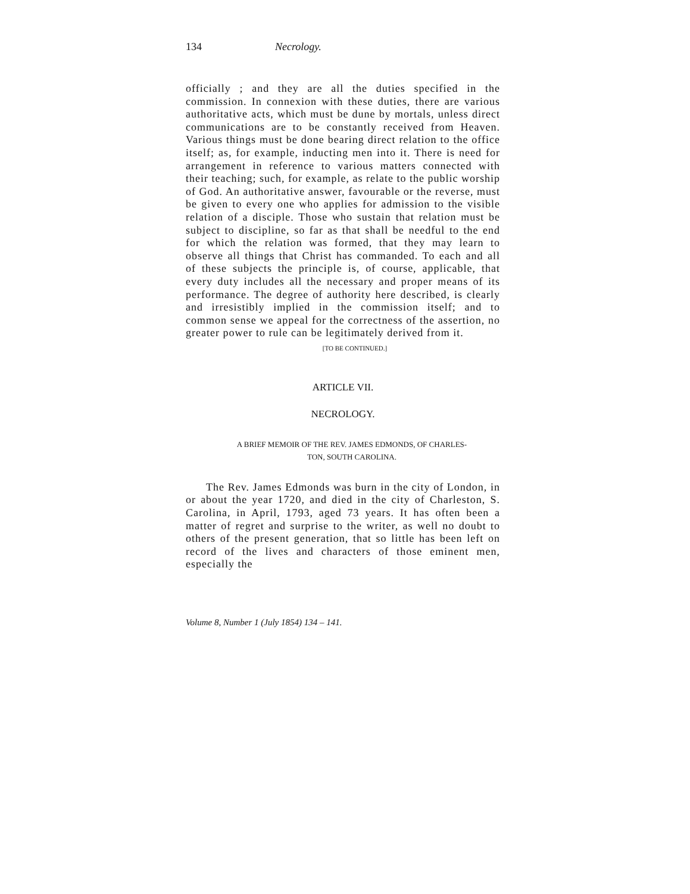134 Necrology.
officially ; and they are all the duties specified in the commission. In connexion with these duties, there are various authoritative acts, which must be dune by mor­tals, unless direct communications are to be constantly received from Heaven. Various things must be done bearing direct relation to the office itself; as, for exam­ple, inducting men into it. There is need for arrange­ment in reference to various matters connected with their teaching; such, for example, as relate to the public worship of God. An authoritative answer, favourable or the reverse, must be given to every one who applies for admission to the visible relation of a disciple. Those who sustain that relation must be subject to discipline, so far as that shall be needful to the end for which the relation was formed, that they may learn to observe all things that Christ has commanded. To each and all of these subjects the principle is, of course, applicable, that every duty includes all the necessary and proper means of its performance. The degree of authority here described, is clearly and irresistibly implied in the com­mission itself; and to common sense we appeal for the correctness of the assertion, no greater power to rule can be legitimately derived from it.
[TO BE CONTINUED.]
ARTICLE VII.
NECROLOGY.
A BRIEF MEMOIR OF THE REV. JAMES EDMONDS, OF CHARLES-
TON, SOUTH CAROLINA.
The Rev. James Edmonds was burn in the city of London, in or about the year 1720, and died in the city of Charleston, S. Carolina, in April, 1793, aged 73 years. It has often been a matter of regret and surprise to the writer, as well no doubt to others of the present genera­tion, that so little has been left on record of the lives and characters of those eminent men, especially the
Volume 8, Number 1 (July 1854) 134 – 141.